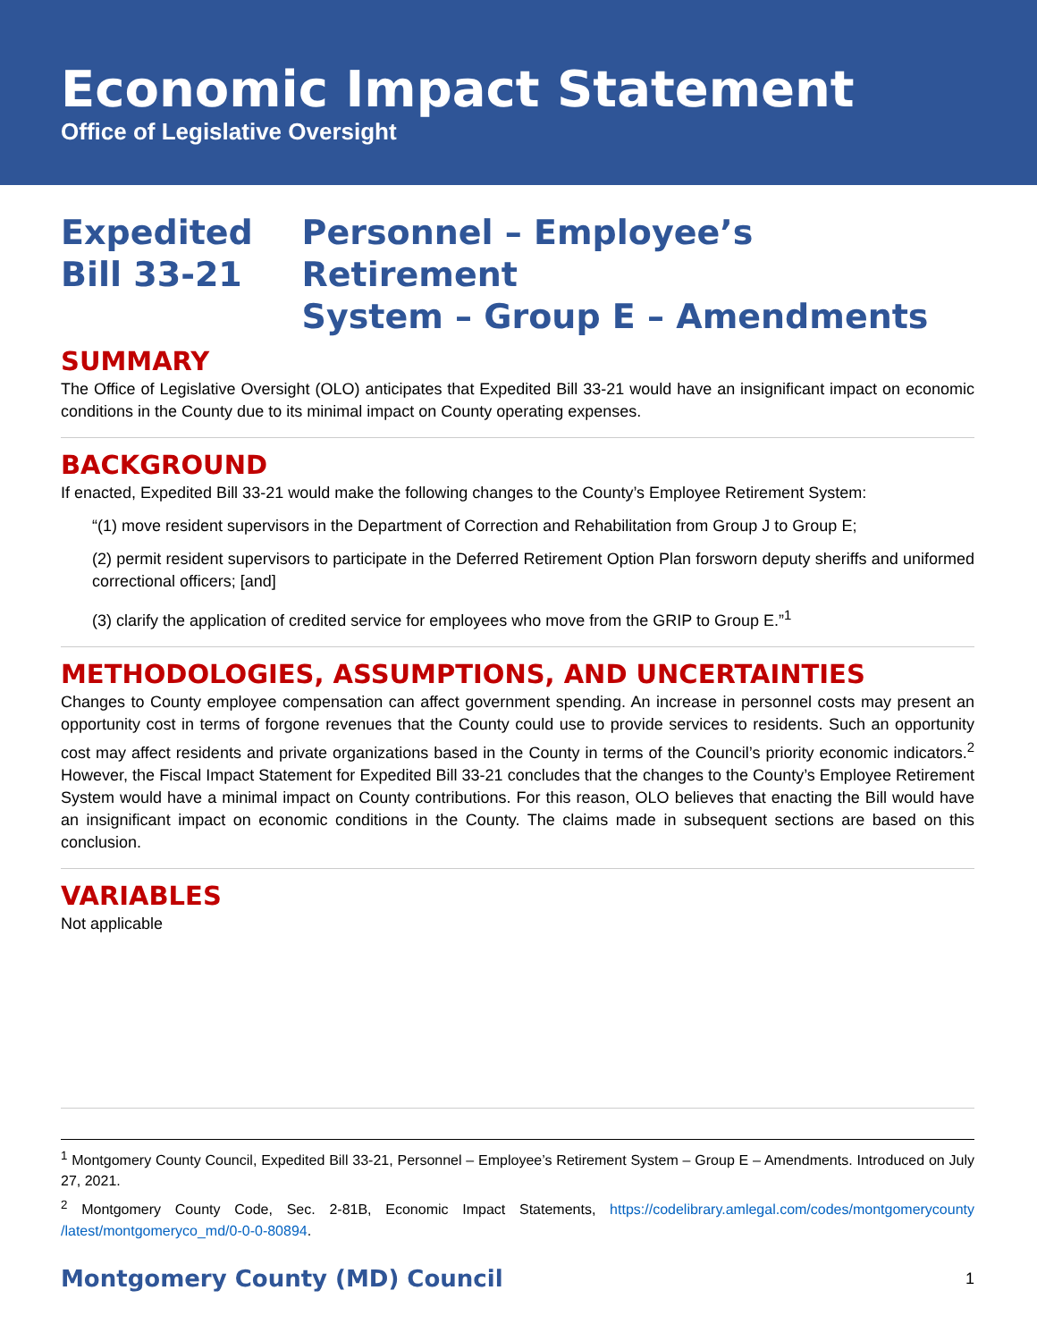Economic Impact Statement
Office of Legislative Oversight
Expedited
Bill 33-21
Personnel – Employee’s Retirement
System – Group E – Amendments
SUMMARY
The Office of Legislative Oversight (OLO) anticipates that Expedited Bill 33-21 would have an insignificant impact on economic conditions in the County due to its minimal impact on County operating expenses.
BACKGROUND
If enacted, Expedited Bill 33-21 would make the following changes to the County’s Employee Retirement System:
“(1) move resident supervisors in the Department of Correction and Rehabilitation from Group J to Group E;
(2) permit resident supervisors to participate in the Deferred Retirement Option Plan forsworn deputy sheriffs and uniformed correctional officers; [and]
(3) clarify the application of credited service for employees who move from the GRIP to Group E.”<sup>1</sup>
METHODOLOGIES, ASSUMPTIONS, AND UNCERTAINTIES
Changes to County employee compensation can affect government spending. An increase in personnel costs may present an opportunity cost in terms of forgone revenues that the County could use to provide services to residents. Such an opportunity cost may affect residents and private organizations based in the County in terms of the Council’s priority economic indicators.<sup>2</sup> However, the Fiscal Impact Statement for Expedited Bill 33-21 concludes that the changes to the County’s Employee Retirement System would have a minimal impact on County contributions. For this reason, OLO believes that enacting the Bill would have an insignificant impact on economic conditions in the County. The claims made in subsequent sections are based on this conclusion.
VARIABLES
Not applicable
<sup>1</sup> Montgomery County Council, Expedited Bill 33-21, Personnel – Employee’s Retirement System – Group E – Amendments. Introduced on July 27, 2021.
<sup>2</sup> Montgomery County Code, Sec. 2-81B, Economic Impact Statements, https://codelibrary.amlegal.com/codes/montgomerycounty /latest/montgomeryco_md/0-0-0-80894.
Montgomery County (MD) Council 1